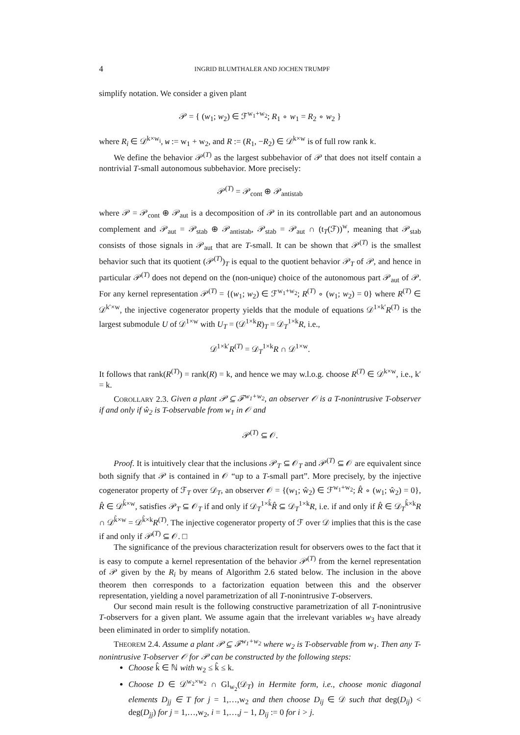4 INGRID BLUMTHALER AND JOCHEN TRUMPF
simplify notation. We consider a given plant
𝒫 = { (w<sub>1</sub>; w<sub>2</sub>) ∈ ℱ<sup>w<sub>1</sub>+w<sub>2</sub></sup>; R<sub>1</sub> ∘ w<sub>1</sub> = R<sub>2</sub> ∘ w<sub>2</sub> }
where R<sub>i</sub> ∈ 𝒟<sup>k×w<sub>i</sub></sup>, w := w<sub>1</sub> + w<sub>2</sub>, and R := (R<sub>1</sub>, −R<sub>2</sub>) ∈ 𝒟<sup>k×w</sup> is of full row rank k.
We define the behavior 𝒫<sup>(T)</sup> as the largest subbehavior of 𝒫 that does not itself contain a nontrivial T-small autonomous subbehavior. More precisely:
𝒫<sup>(T)</sup> = 𝒫<sub>cont</sub> ⊕ 𝒫<sub>antistab</sub>
where 𝒫 = 𝒫<sub>cont</sub> ⊕ 𝒫<sub>aut</sub> is a decomposition of 𝒫 in its controllable part and an autonomous complement and 𝒫<sub>aut</sub> = 𝒫<sub>stab</sub> ⊕ 𝒫<sub>antistab</sub>, 𝒫<sub>stab</sub> = 𝒫<sub>aut</sub> ∩ (t<sub>T</sub>(ℱ))<sup>w</sup>, meaning that 𝒫<sub>stab</sub> consists of those signals in 𝒫<sub>aut</sub> that are T-small. It can be shown that 𝒫<sup>(T)</sup> is the smallest behavior such that its quotient (𝒫<sup>(T)</sup>)<sub>T</sub> is equal to the quotient behavior 𝒫<sub>T</sub> of 𝒫, and hence in particular 𝒫<sup>(T)</sup> does not depend on the (non-unique) choice of the autonomous part 𝒫<sub>aut</sub> of 𝒫. For any kernel representation 𝒫<sup>(T)</sup> = {(w<sub>1</sub>; w<sub>2</sub>) ∈ ℱ<sup>w<sub>1</sub>+w<sub>2</sub></sup>; R<sup>(T)</sup> ∘ (w<sub>1</sub>; w<sub>2</sub>) = 0} where R<sup>(T)</sup> ∈ 𝒟<sup>k′×w</sup>, the injective cogenerator property yields that the module of equations 𝒟<sup>1×k′</sup>R<sup>(T)</sup> is the largest submodule U of 𝒟<sup>1×w</sup> with U<sub>T</sub> = (𝒟<sup>1×k</sup>R)<sub>T</sub> = 𝒟<sub>T</sub><sup>1×k</sup>R, i.e.,
𝒟<sup>1×k′</sup>R<sup>(T)</sup> = 𝒟<sub>T</sub><sup>1×k</sup>R ∩ 𝒟<sup>1×w</sup>.
It follows that rank(R<sup>(T)</sup>) = rank(R) = k, and hence we may w.l.o.g. choose R<sup>(T)</sup> ∈ 𝒟<sup>k×w</sup>, i.e., k′ = k.
COROLLARY 2.3. Given a plant 𝒫 ⊆ ℱ<sup>w<sub>1</sub>+w<sub>2</sub></sup>, an observer 𝒪 is a T-nonintrusive T-observer if and only if ŵ<sub>2</sub> is T-observable from w<sub>1</sub> in 𝒪 and
𝒫<sup>(T)</sup> ⊆ 𝒪.
Proof. It is intuitively clear that the inclusions 𝒫<sub>T</sub> ⊆ 𝒪<sub>T</sub> and 𝒫<sup>(T)</sup> ⊆ 𝒪 are equivalent since both signify that 𝒫 is contained in 𝒪 “up to a T-small part”. More precisely, by the injective cogenerator property of ℱ<sub>T</sub> over 𝒟<sub>T</sub>, an observer 𝒪 = {(w<sub>1</sub>; ŵ<sub>2</sub>) ∈ ℱ<sup>w<sub>1</sub>+w<sub>2</sub></sup>; R̂ ∘ (w<sub>1</sub>; ŵ<sub>2</sub>) = 0}, R̂ ∈ 𝒟<sup>k̂×w</sup>, satisfies 𝒫<sub>T</sub> ⊆ 𝒪<sub>T</sub> if and only if 𝒟<sub>T</sub><sup>1×k̂</sup>R̂ ⊆ 𝒟<sub>T</sub><sup>1×k</sup>R, i.e. if and only if R̂ ∈ 𝒟<sub>T</sub><sup>k̂×k</sup>R ∩ 𝒟<sup>k̂×w</sup> = 𝒟<sup>k̂×k</sup>R<sup>(T)</sup>. The injective cogenerator property of ℱ over 𝒟 implies that this is the case if and only if 𝒫<sup>(T)</sup> ⊆ 𝒪. □
The significance of the previous characterization result for observers owes to the fact that it is easy to compute a kernel representation of the behavior 𝒫<sup>(T)</sup> from the kernel representation of 𝒫 given by the R<sub>i</sub> by means of Algorithm 2.6 stated below. The inclusion in the above theorem then corresponds to a factorization equation between this and the observer representation, yielding a novel parametrization of all T-nonintrusive T-observers.
Our second main result is the following constructive parametrization of all T-nonintrusive T-observers for a given plant. We assume again that the irrelevant variables w<sub>3</sub> have already been eliminated in order to simplify notation.
THEOREM 2.4. Assume a plant 𝒫 ⊆ ℱ<sup>w<sub>1</sub>+w<sub>2</sub></sup> where w<sub>2</sub> is T-observable from w<sub>1</sub>. Then any T-nonintrusive T-observer 𝒪 for 𝒫 can be constructed by the following steps:
Choose k̂ ∈ ℕ with w<sub>2</sub> ≤ k̂ ≤ k.
Choose D ∈ 𝒟<sup>w<sub>2</sub>×w<sub>2</sub></sup> ∩ Gl<sub>w<sub>2</sub></sub>(𝒟<sub>T</sub>) in Hermite form, i.e., choose monic diagonal elements D<sub>jj</sub> ∈ T for j = 1,…,w<sub>2</sub> and then choose D<sub>ij</sub> ∈ 𝒟 such that deg(D<sub>ij</sub>) < deg(D<sub>jj</sub>) for j = 1,…,w<sub>2</sub>, i = 1,…,j − 1, D<sub>ij</sub> := 0 for i > j.